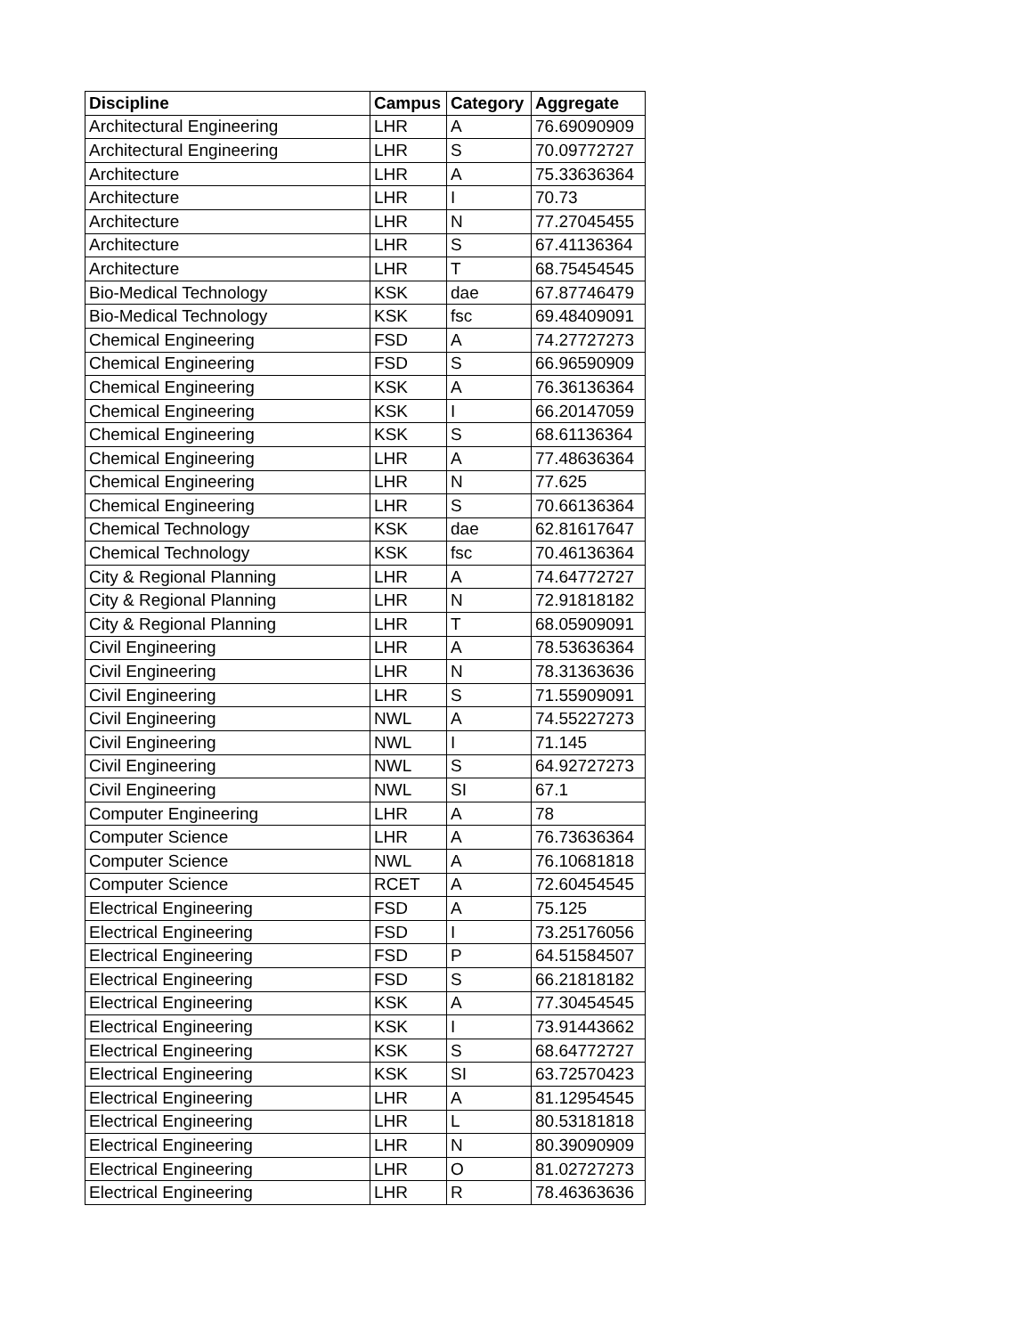| Discipline | Campus | Category | Aggregate |
| --- | --- | --- | --- |
| Architectural Engineering | LHR | A | 76.69090909 |
| Architectural Engineering | LHR | S | 70.09772727 |
| Architecture | LHR | A | 75.33636364 |
| Architecture | LHR | I | 70.73 |
| Architecture | LHR | N | 77.27045455 |
| Architecture | LHR | S | 67.41136364 |
| Architecture | LHR | T | 68.75454545 |
| Bio-Medical Technology | KSK | dae | 67.87746479 |
| Bio-Medical Technology | KSK | fsc | 69.48409091 |
| Chemical Engineering | FSD | A | 74.27727273 |
| Chemical Engineering | FSD | S | 66.96590909 |
| Chemical Engineering | KSK | A | 76.36136364 |
| Chemical Engineering | KSK | I | 66.20147059 |
| Chemical Engineering | KSK | S | 68.61136364 |
| Chemical Engineering | LHR | A | 77.48636364 |
| Chemical Engineering | LHR | N | 77.625 |
| Chemical Engineering | LHR | S | 70.66136364 |
| Chemical Technology | KSK | dae | 62.81617647 |
| Chemical Technology | KSK | fsc | 70.46136364 |
| City & Regional Planning | LHR | A | 74.64772727 |
| City & Regional Planning | LHR | N | 72.91818182 |
| City & Regional Planning | LHR | T | 68.05909091 |
| Civil Engineering | LHR | A | 78.53636364 |
| Civil Engineering | LHR | N | 78.31363636 |
| Civil Engineering | LHR | S | 71.55909091 |
| Civil Engineering | NWL | A | 74.55227273 |
| Civil Engineering | NWL | I | 71.145 |
| Civil Engineering | NWL | S | 64.92727273 |
| Civil Engineering | NWL | SI | 67.1 |
| Computer Engineering | LHR | A | 78 |
| Computer Science | LHR | A | 76.73636364 |
| Computer Science | NWL | A | 76.10681818 |
| Computer Science | RCET | A | 72.60454545 |
| Electrical Engineering | FSD | A | 75.125 |
| Electrical Engineering | FSD | I | 73.25176056 |
| Electrical Engineering | FSD | P | 64.51584507 |
| Electrical Engineering | FSD | S | 66.21818182 |
| Electrical Engineering | KSK | A | 77.30454545 |
| Electrical Engineering | KSK | I | 73.91443662 |
| Electrical Engineering | KSK | S | 68.64772727 |
| Electrical Engineering | KSK | SI | 63.72570423 |
| Electrical Engineering | LHR | A | 81.12954545 |
| Electrical Engineering | LHR | L | 80.53181818 |
| Electrical Engineering | LHR | N | 80.39090909 |
| Electrical Engineering | LHR | O | 81.02727273 |
| Electrical Engineering | LHR | R | 78.46363636 |